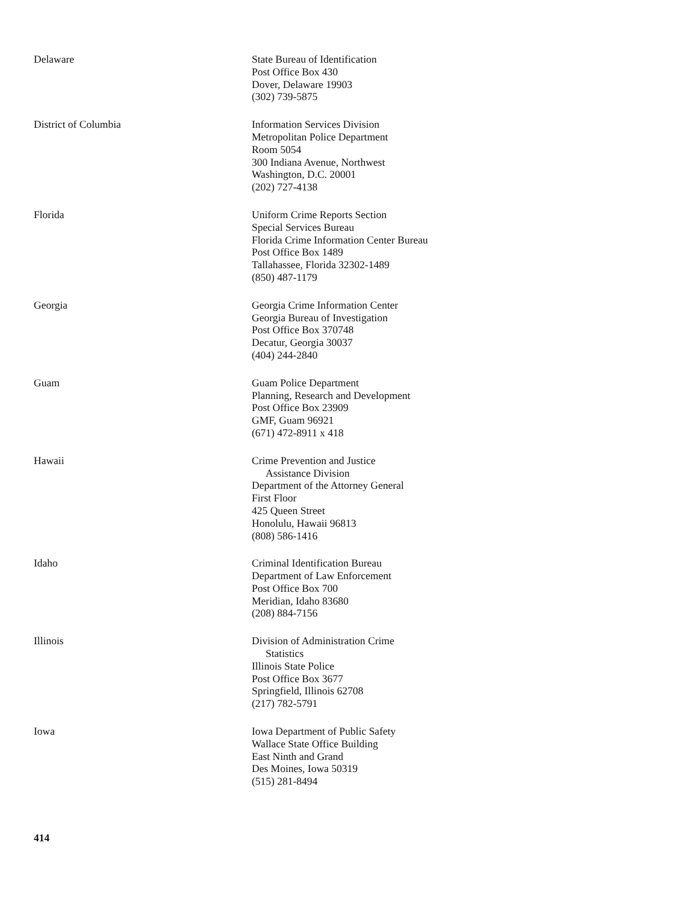Delaware State Bureau of Identification
Post Office Box 430
Dover, Delaware 19903
(302) 739-5875
District of Columbia Information Services Division
Metropolitan Police Department
Room 5054
300 Indiana Avenue, Northwest
Washington, D.C. 20001
(202) 727-4138
Florida Uniform Crime Reports Section
Special Services Bureau
Florida Crime Information Center Bureau
Post Office Box 1489
Tallahassee, Florida 32302-1489
(850) 487-1179
Georgia Georgia Crime Information Center
Georgia Bureau of Investigation
Post Office Box 370748
Decatur, Georgia 30037
(404) 244-2840
Guam Guam Police Department
Planning, Research and Development
Post Office Box 23909
GMF, Guam 96921
(671) 472-8911 x 418
Hawaii Crime Prevention and Justice
Assistance Division
Department of the Attorney General
First Floor
425 Queen Street
Honolulu, Hawaii 96813
(808) 586-1416
Idaho Criminal Identification Bureau
Department of Law Enforcement
Post Office Box 700
Meridian, Idaho 83680
(208) 884-7156
Illinois Division of Administration Crime
Statistics
Illinois State Police
Post Office Box 3677
Springfield, Illinois 62708
(217) 782-5791
Iowa Iowa Department of Public Safety
Wallace State Office Building
East Ninth and Grand
Des Moines, Iowa 50319
(515) 281-8494
414